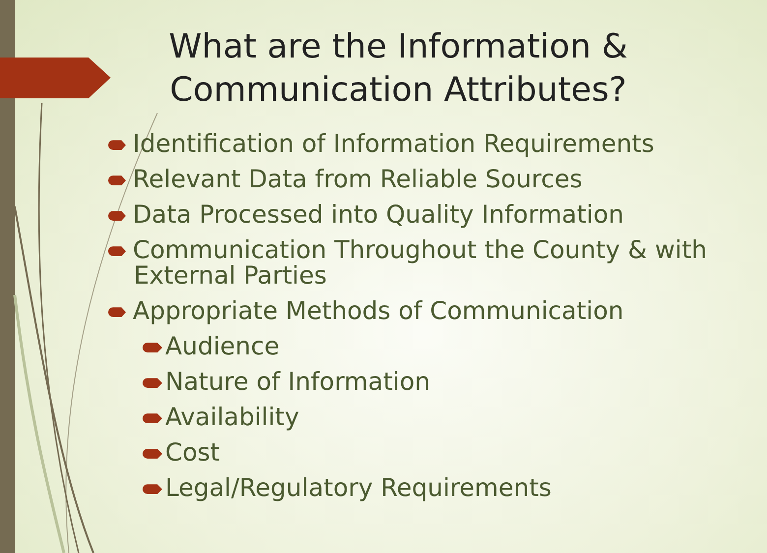What are the Information &
Communication Attributes?
Identification of Information Requirements
Relevant Data from Reliable Sources
Data Processed into Quality Information
Communication Throughout the County & with External Parties
Appropriate Methods of Communication
Audience
Nature of Information
Availability
Cost
Legal/Regulatory Requirements